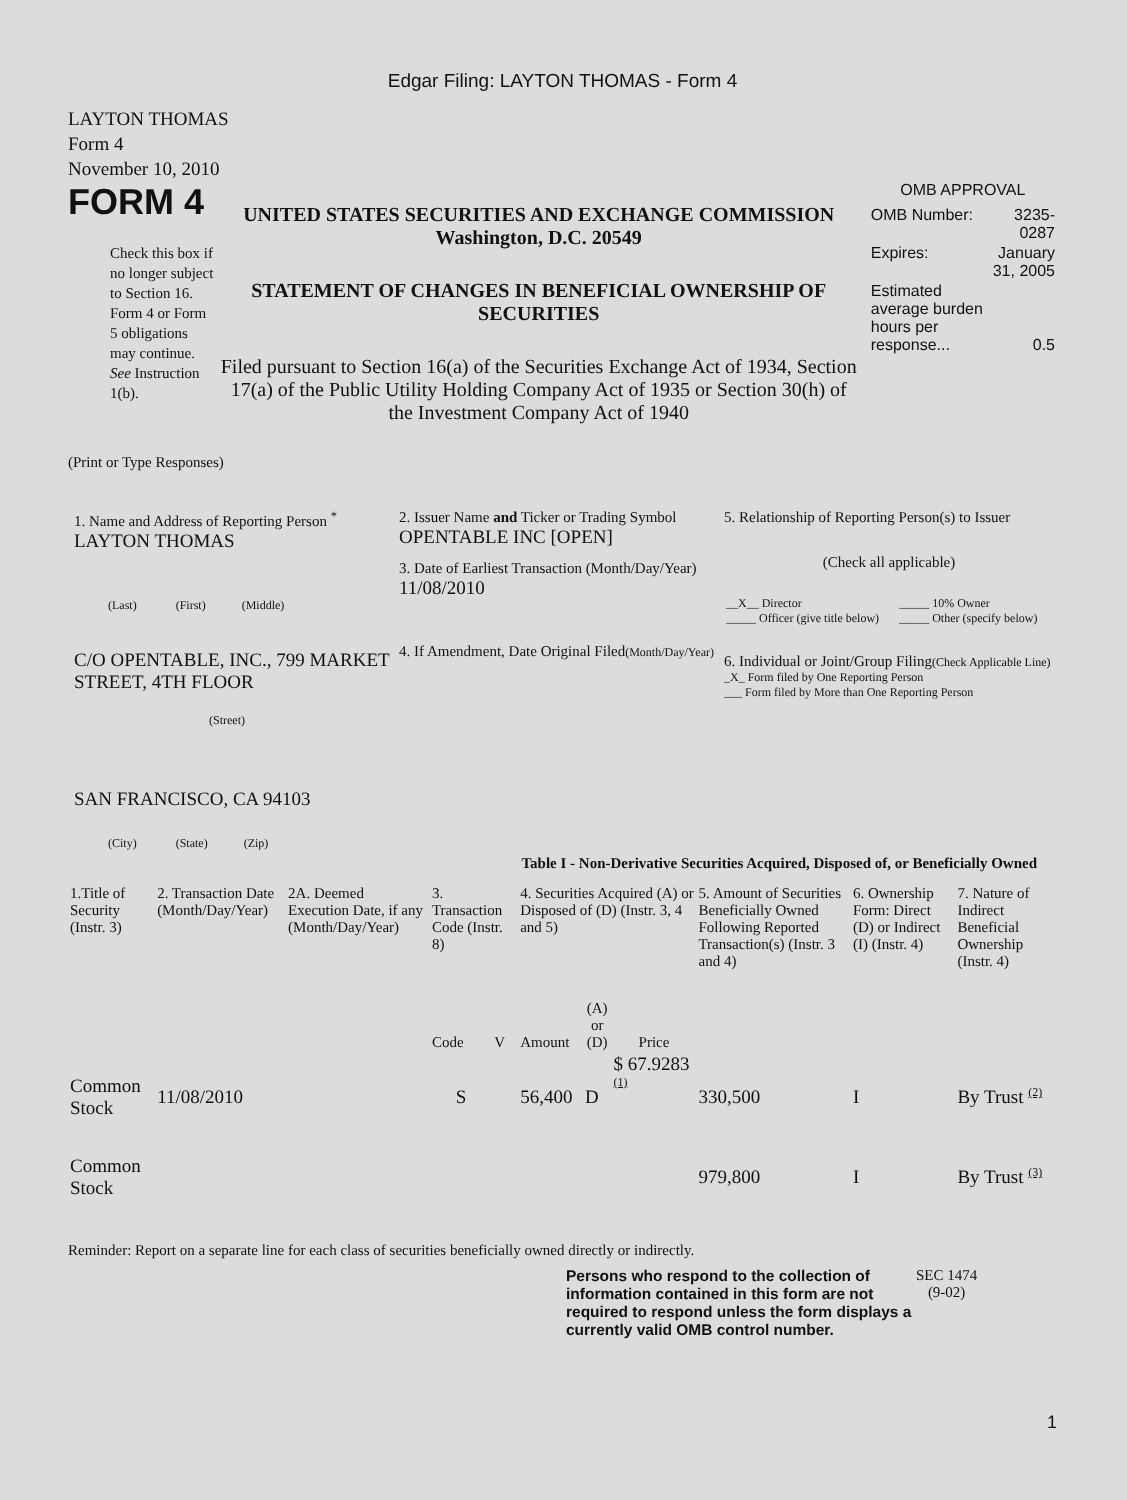Edgar Filing: LAYTON THOMAS - Form 4
LAYTON THOMAS
Form 4
November 10, 2010
FORM 4
Check this box if no longer subject to Section 16. Form 4 or Form 5 obligations may continue. See Instruction 1(b).
UNITED STATES SECURITIES AND EXCHANGE COMMISSION
Washington, D.C. 20549
STATEMENT OF CHANGES IN BENEFICIAL OWNERSHIP OF SECURITIES
Filed pursuant to Section 16(a) of the Securities Exchange Act of 1934, Section 17(a) of the Public Utility Holding Company Act of 1935 or Section 30(h) of the Investment Company Act of 1940
OMB APPROVAL
| OMB Number: | 3235-0287 |
| Expires: | January 31, 2005 |
| Estimated average burden hours per response... | 0.5 |
(Print or Type Responses)
1. Name and Address of Reporting Person <sup>*</sup>
LAYTON THOMAS
(Last) (First) (Middle)
C/O OPENTABLE, INC., 799 MARKET STREET, 4TH FLOOR
(Street)
SAN FRANCISCO, CA 94103
(City) (State) (Zip)
2. Issuer Name and Ticker or Trading Symbol
OPENTABLE INC [OPEN]
3. Date of Earliest Transaction (Month/Day/Year)
11/08/2010
4. If Amendment, Date Original Filed(Month/Day/Year)
5. Relationship of Reporting Person(s) to Issuer
(Check all applicable)
| __X__ Director _____ Officer (give title below) | _____ 10% Owner _____ Other (specify below) |
6. Individual or Joint/Group Filing(Check Applicable Line)
_X_ Form filed by One Reporting Person
___ Form filed by More than One Reporting Person
Table I - Non-Derivative Securities Acquired, Disposed of, or Beneficially Owned
| 1.Title of Security (Instr. 3) | 2. Transaction Date (Month/Day/Year) | 2A. Deemed Execution Date, if any (Month/Day/Year) | 3. Transaction Code (Instr. 8) | | 4. Securities Acquired (A) or Disposed of (D) (Instr. 3, 4 and 5) | | | 5. Amount of Securities Beneficially Owned Following Reported Transaction(s) (Instr. 3 and 4) | 6. Ownership Form: Direct (D) or Indirect (I) (Instr. 4) | 7. Nature of Indirect Beneficial Ownership (Instr. 4) |
| --- | --- | --- | --- | --- | --- | --- | --- | --- | --- | --- |
| | | | Code | V | Amount | (A) or (D) | Price | | | |
| Common Stock | 11/08/2010 | | S | | 56,400 | D | $ 67.9283 <sup>(1)</sup> | 330,500 | I | By Trust <sup>(2)</sup> |
| Common Stock | | | | | | | | 979,800 | I | By Trust <sup>(3)</sup> |
Reminder: Report on a separate line for each class of securities beneficially owned directly or indirectly.
Persons who respond to the collection of information contained in this form are not required to respond unless the form displays a currently valid OMB control number.
SEC 1474
(9-02)
1